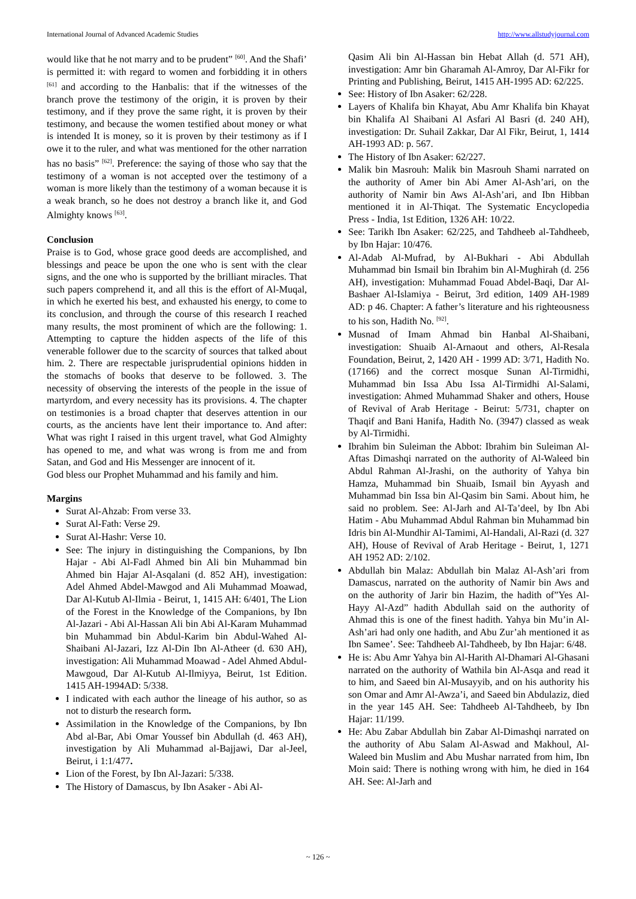International Journal of Advanced Academic Studies http://www.allstudyjournal.com
would like that he not marry and to be prudent” <sup>[60]</sup>. And the Shafi’ is permitted it: with regard to women and forbidding it in others <sup>[61]</sup> and according to the Hanbalis: that if the witnesses of the branch prove the testimony of the origin, it is proven by their testimony, and if they prove the same right, it is proven by their testimony, and because the women testified about money or what is intended It is money, so it is proven by their testimony as if I owe it to the ruler, and what was mentioned for the other narration has no basis” <sup>[62]</sup>. Preference: the saying of those who say that the testimony of a woman is not accepted over the testimony of a woman is more likely than the testimony of a woman because it is a weak branch, so he does not destroy a branch like it, and God Almighty knows <sup>[63]</sup>.
Conclusion
Praise is to God, whose grace good deeds are accomplished, and blessings and peace be upon the one who is sent with the clear signs, and the one who is supported by the brilliant miracles. That such papers comprehend it, and all this is the effort of Al-Muqal, in which he exerted his best, and exhausted his energy, to come to its conclusion, and through the course of this research I reached many results, the most prominent of which are the following: 1. Attempting to capture the hidden aspects of the life of this venerable follower due to the scarcity of sources that talked about him. 2. There are respectable jurisprudential opinions hidden in the stomachs of books that deserve to be followed. 3. The necessity of observing the interests of the people in the issue of martyrdom, and every necessity has its provisions. 4. The chapter on testimonies is a broad chapter that deserves attention in our courts, as the ancients have lent their importance to. And after: What was right I raised in this urgent travel, what God Almighty has opened to me, and what was wrong is from me and from Satan, and God and His Messenger are innocent of it.
God bless our Prophet Muhammad and his family and him.
Margins
Surat Al-Ahzab: From verse 33.
Surat Al-Fath: Verse 29.
Surat Al-Hashr: Verse 10.
See: The injury in distinguishing the Companions, by Ibn Hajar - Abi Al-Fadl Ahmed bin Ali bin Muhammad bin Ahmed bin Hajar Al-Asqalani (d. 852 AH), investigation: Adel Ahmed Abdel-Mawgod and Ali Muhammad Moawad, Dar Al-Kutub Al-Ilmia - Beirut, 1, 1415 AH: 6/401, The Lion of the Forest in the Knowledge of the Companions, by Ibn Al-Jazari - Abi Al-Hassan Ali bin Abi Al-Karam Muhammad bin Muhammad bin Abdul-Karim bin Abdul-Wahed Al-Shaibani Al-Jazari, Izz Al-Din Ibn Al-Atheer (d. 630 AH), investigation: Ali Muhammad Moawad - Adel Ahmed Abdul-Mawgoud, Dar Al-Kutub Al-Ilmiyya, Beirut, 1st Edition. 1415 AH-1994AD: 5/338.
I indicated with each author the lineage of his author, so as not to disturb the research form.
Assimilation in the Knowledge of the Companions, by Ibn Abd al-Bar, Abi Omar Youssef bin Abdullah (d. 463 AH), investigation by Ali Muhammad al-Bajjawi, Dar al-Jeel, Beirut, i 1:1/477.
Lion of the Forest, by Ibn Al-Jazari: 5/338.
The History of Damascus, by Ibn Asaker - Abi Al-
Qasim Ali bin Al-Hassan bin Hebat Allah (d. 571 AH), investigation: Amr bin Gharamah Al-Amroy, Dar Al-Fikr for Printing and Publishing, Beirut, 1415 AH-1995 AD: 62/225.
See: History of Ibn Asaker: 62/228.
Layers of Khalifa bin Khayat, Abu Amr Khalifa bin Khayat bin Khalifa Al Shaibani Al Asfari Al Basri (d. 240 AH), investigation: Dr. Suhail Zakkar, Dar Al Fikr, Beirut, 1, 1414 AH-1993 AD: p. 567.
The History of Ibn Asaker: 62/227.
Malik bin Masrouh: Malik bin Masrouh Shami narrated on the authority of Amer bin Abi Amer Al-Ash’ari, on the authority of Namir bin Aws Al-Ash’ari, and Ibn Hibban mentioned it in Al-Thiqat. The Systematic Encyclopedia Press - India, 1st Edition, 1326 AH: 10/22.
See: Tarikh Ibn Asaker: 62/225, and Tahdheeb al-Tahdheeb, by Ibn Hajar: 10/476.
Al-Adab Al-Mufrad, by Al-Bukhari - Abi Abdullah Muhammad bin Ismail bin Ibrahim bin Al-Mughirah (d. 256 AH), investigation: Muhammad Fouad Abdel-Baqi, Dar Al-Bashaer Al-Islamiya - Beirut, 3rd edition, 1409 AH-1989 AD: p 46. Chapter: A father’s literature and his righteousness to his son, Hadith No. <sup>[92]</sup>.
Musnad of Imam Ahmad bin Hanbal Al-Shaibani, investigation: Shuaib Al-Arnaout and others, Al-Resala Foundation, Beirut, 2, 1420 AH - 1999 AD: 3/71, Hadith No. (17166) and the correct mosque Sunan Al-Tirmidhi, Muhammad bin Issa Abu Issa Al-Tirmidhi Al-Salami, investigation: Ahmed Muhammad Shaker and others, House of Revival of Arab Heritage - Beirut: 5/731, chapter on Thaqif and Bani Hanifa, Hadith No. (3947) classed as weak by Al-Tirmidhi.
Ibrahim bin Suleiman the Abbot: Ibrahim bin Suleiman Al-Aftas Dimashqi narrated on the authority of Al-Waleed bin Abdul Rahman Al-Jrashi, on the authority of Yahya bin Hamza, Muhammad bin Shuaib, Ismail bin Ayyash and Muhammad bin Issa bin Al-Qasim bin Sami. About him, he said no problem. See: Al-Jarh and Al-Ta’deel, by Ibn Abi Hatim - Abu Muhammad Abdul Rahman bin Muhammad bin Idris bin Al-Mundhir Al-Tamimi, Al-Handali, Al-Razi (d. 327 AH), House of Revival of Arab Heritage - Beirut, 1, 1271 AH 1952 AD: 2/102.
Abdullah bin Malaz: Abdullah bin Malaz Al-Ash’ari from Damascus, narrated on the authority of Namir bin Aws and on the authority of Jarir bin Hazim, the hadith of”Yes Al-Hayy Al-Azd” hadith Abdullah said on the authority of Ahmad this is one of the finest hadith. Yahya bin Mu’in Al-Ash’ari had only one hadith, and Abu Zur’ah mentioned it as Ibn Samee’. See: Tahdheeb Al-Tahdheeb, by Ibn Hajar: 6/48.
He is: Abu Amr Yahya bin Al-Harith Al-Dhamari Al-Ghasani narrated on the authority of Wathila bin Al-Asqa and read it to him, and Saeed bin Al-Musayyib, and on his authority his son Omar and Amr Al-Awza’i, and Saeed bin Abdulaziz, died in the year 145 AH. See: Tahdheeb Al-Tahdheeb, by Ibn Hajar: 11/199.
He: Abu Zabar Abdullah bin Zabar Al-Dimashqi narrated on the authority of Abu Salam Al-Aswad and Makhoul, Al-Waleed bin Muslim and Abu Mushar narrated from him, Ibn Moin said: There is nothing wrong with him, he died in 164 AH. See: Al-Jarh and
~ 126 ~